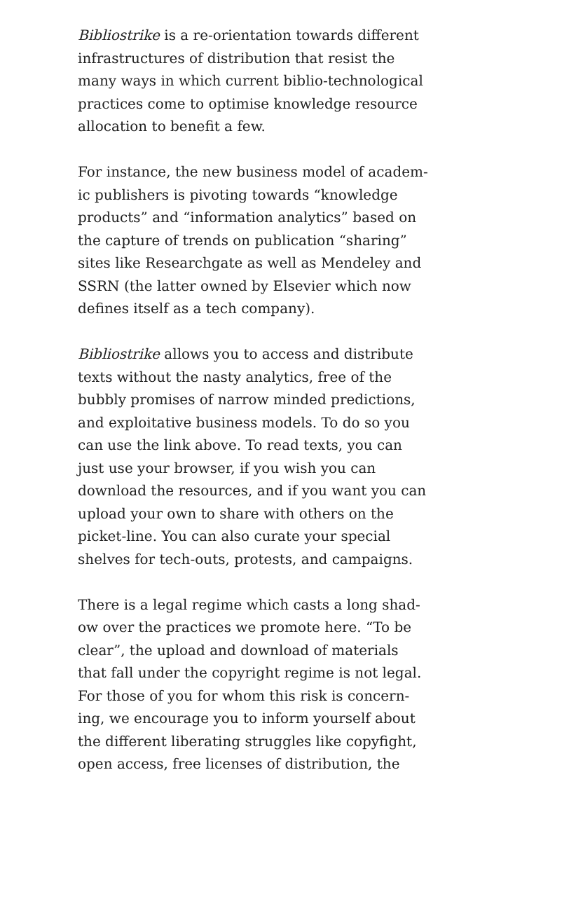Bibliostrike is a re-orientation towards different
infrastructures of distribution that resist the
many ways in which current biblio-technological
practices come to optimise knowledge resource
allocation to benefit a few.
For instance, the new business model of academ-
ic publishers is pivoting towards “knowledge
products” and “information analytics” based on
the capture of trends on publication “sharing”
sites like Researchgate as well as Mendeley and
SSRN (the latter owned by Elsevier which now
defines itself as a tech company).
Bibliostrike allows you to access and distribute
texts without the nasty analytics, free of the
bubbly promises of narrow minded predictions,
and exploitative business models. To do so you
can use the link above. To read texts, you can
just use your browser, if you wish you can
download the resources, and if you want you can
upload your own to share with others on the
picket-line. You can also curate your special
shelves for tech-outs, protests, and campaigns.
There is a legal regime which casts a long shad-
ow over the practices we promote here. “To be
clear”, the upload and download of materials
that fall under the copyright regime is not legal.
For those of you for whom this risk is concern-
ing, we encourage you to inform yourself about
the different liberating struggles like copyfight,
open access, free licenses of distribution, the